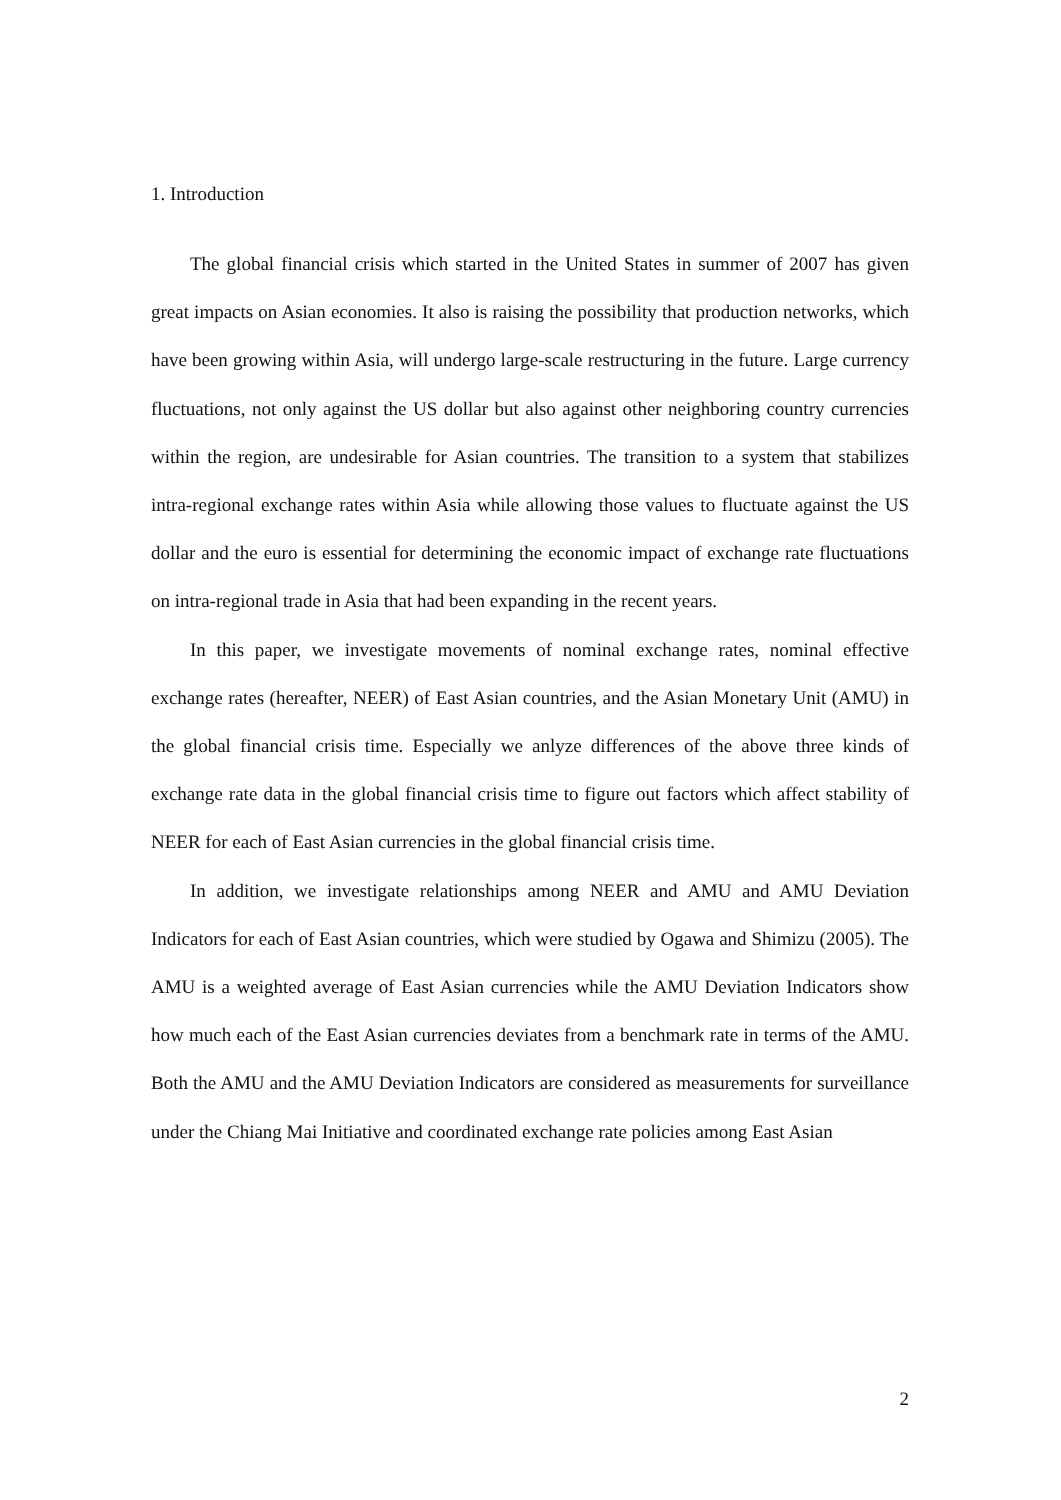1. Introduction
The global financial crisis which started in the United States in summer of 2007 has given great impacts on Asian economies. It also is raising the possibility that production networks, which have been growing within Asia, will undergo large-scale restructuring in the future. Large currency fluctuations, not only against the US dollar but also against other neighboring country currencies within the region, are undesirable for Asian countries. The transition to a system that stabilizes intra-regional exchange rates within Asia while allowing those values to fluctuate against the US dollar and the euro is essential for determining the economic impact of exchange rate fluctuations on intra-regional trade in Asia that had been expanding in the recent years.
In this paper, we investigate movements of nominal exchange rates, nominal effective exchange rates (hereafter, NEER) of East Asian countries, and the Asian Monetary Unit (AMU) in the global financial crisis time. Especially we anlyze differences of the above three kinds of exchange rate data in the global financial crisis time to figure out factors which affect stability of NEER for each of East Asian currencies in the global financial crisis time.
In addition, we investigate relationships among NEER and AMU and AMU Deviation Indicators for each of East Asian countries, which were studied by Ogawa and Shimizu (2005). The AMU is a weighted average of East Asian currencies while the AMU Deviation Indicators show how much each of the East Asian currencies deviates from a benchmark rate in terms of the AMU. Both the AMU and the AMU Deviation Indicators are considered as measurements for surveillance under the Chiang Mai Initiative and coordinated exchange rate policies among East Asian
2